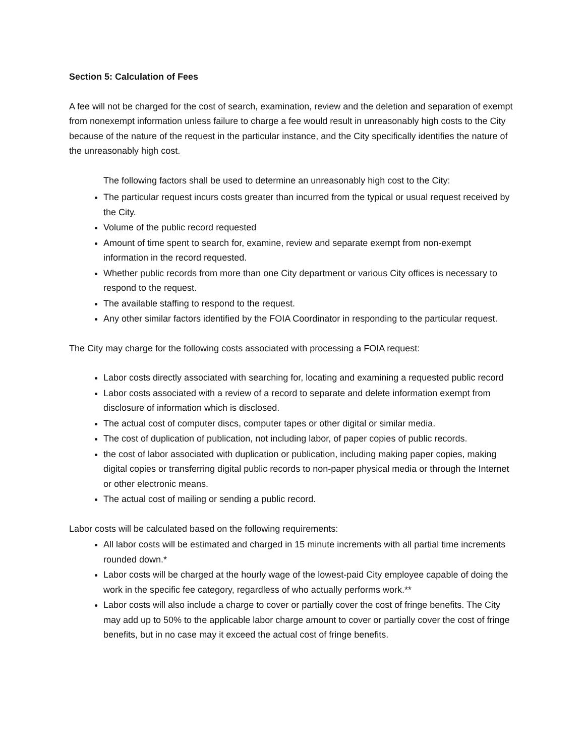Section 5: Calculation of Fees
A fee will not be charged for the cost of search, examination, review and the deletion and separation of exempt from nonexempt information unless failure to charge a fee would result in unreasonably high costs to the City because of the nature of the request in the particular instance, and the City specifically identifies the nature of the unreasonably high cost.
The following factors shall be used to determine an unreasonably high cost to the City:
The particular request incurs costs greater than incurred from the typical or usual request received by the City.
Volume of the public record requested
Amount of time spent to search for, examine, review and separate exempt from non-exempt information in the record requested.
Whether public records from more than one City department or various City offices is necessary to respond to the request.
The available staffing to respond to the request.
Any other similar factors identified by the FOIA Coordinator in responding to the particular request.
The City may charge for the following costs associated with processing a FOIA request:
Labor costs directly associated with searching for, locating and examining a requested public record
Labor costs associated with a review of a record to separate and delete information exempt from disclosure of information which is disclosed.
The actual cost of computer discs, computer tapes or other digital or similar media.
The cost of duplication of publication, not including labor, of paper copies of public records.
the cost of labor associated with duplication or publication, including making paper copies, making digital copies or transferring digital public records to non-paper physical media or through the Internet or other electronic means.
The actual cost of mailing or sending a public record.
Labor costs will be calculated based on the following requirements:
All labor costs will be estimated and charged in 15 minute increments with all partial time increments rounded down.*
Labor costs will be charged at the hourly wage of the lowest-paid City employee capable of doing the work in the specific fee category, regardless of who actually performs work.**
Labor costs will also include a charge to cover or partially cover the cost of fringe benefits. The City may add up to 50% to the applicable labor charge amount to cover or partially cover the cost of fringe benefits, but in no case may it exceed the actual cost of fringe benefits.